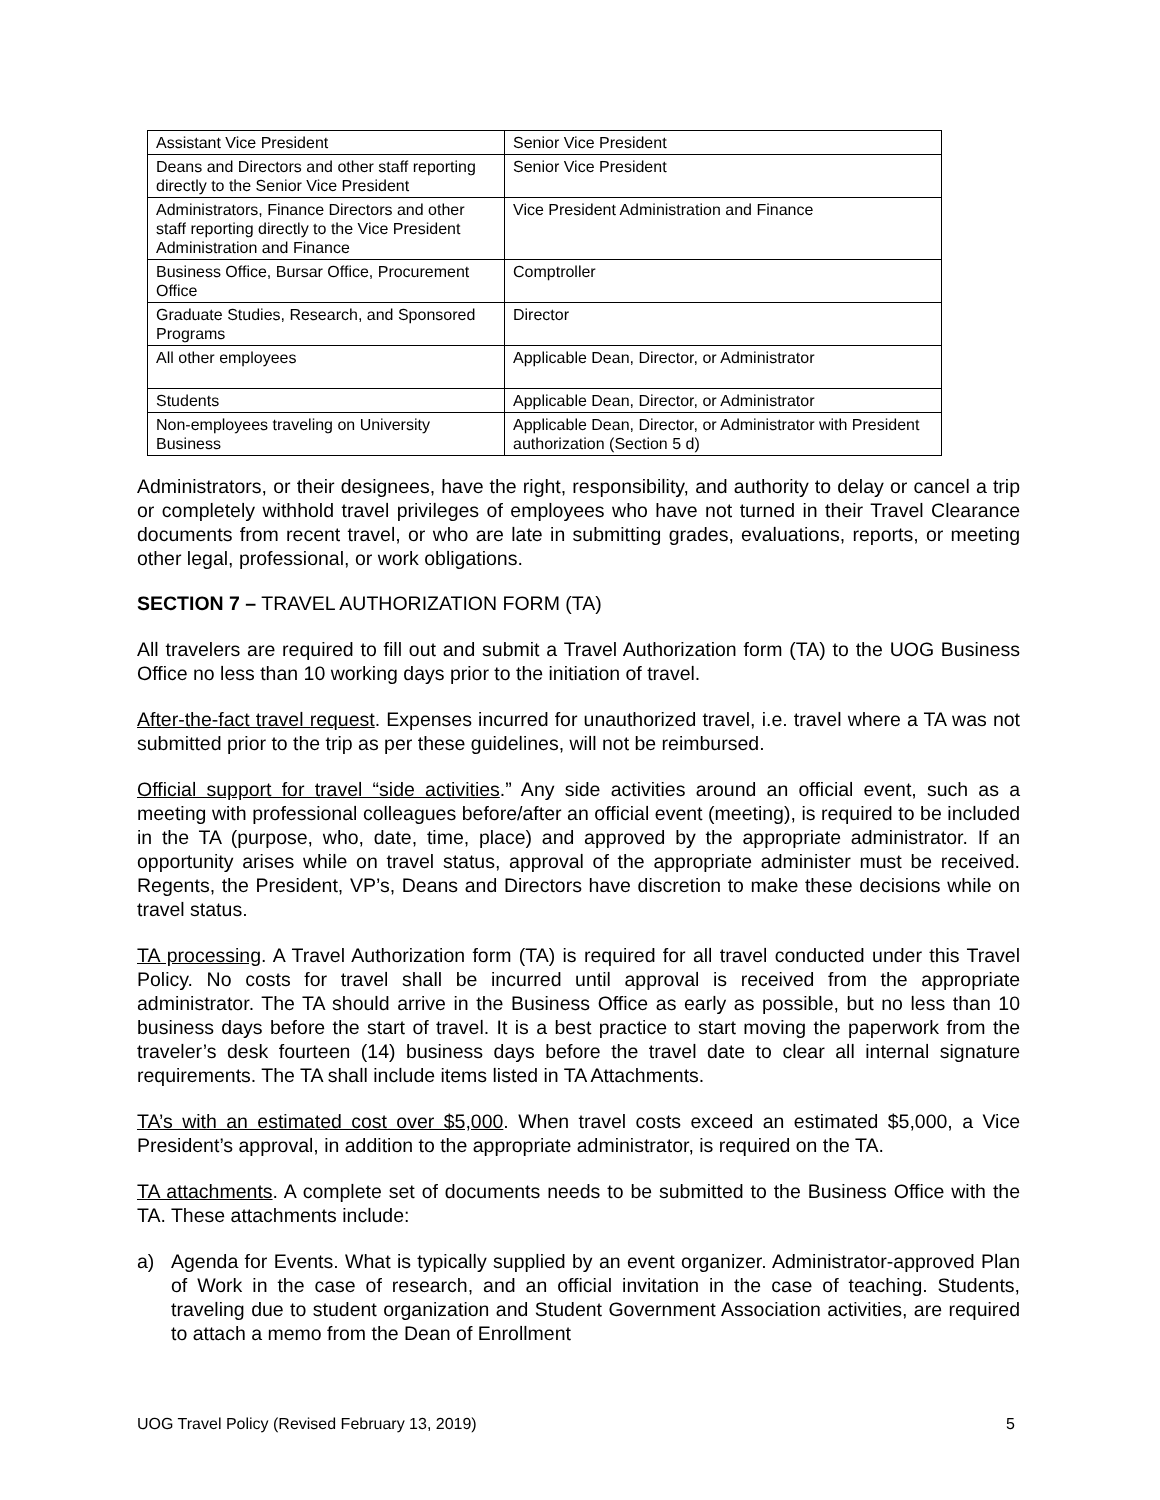| Assistant Vice President | Senior Vice President |
| Deans and Directors and other staff reporting directly to the Senior Vice President | Senior Vice President |
| Administrators, Finance Directors and other staff reporting directly to the Vice President Administration and Finance | Vice President Administration and Finance |
| Business Office, Bursar Office, Procurement Office | Comptroller |
| Graduate Studies, Research, and Sponsored Programs | Director |
| All other employees | Applicable Dean, Director, or Administrator |
| Students | Applicable Dean, Director, or Administrator |
| Non-employees traveling on University Business | Applicable Dean, Director, or Administrator with President authorization (Section 5 d) |
Administrators, or their designees, have the right, responsibility, and authority to delay or cancel a trip or completely withhold travel privileges of employees who have not turned in their Travel Clearance documents from recent travel, or who are late in submitting grades, evaluations, reports, or meeting other legal, professional, or work obligations.
SECTION 7 – TRAVEL AUTHORIZATION FORM (TA)
All travelers are required to fill out and submit a Travel Authorization form (TA) to the UOG Business Office no less than 10 working days prior to the initiation of travel.
After-the-fact travel request. Expenses incurred for unauthorized travel, i.e. travel where a TA was not submitted prior to the trip as per these guidelines, will not be reimbursed.
Official support for travel “side activities.” Any side activities around an official event, such as a meeting with professional colleagues before/after an official event (meeting), is required to be included in the TA (purpose, who, date, time, place) and approved by the appropriate administrator. If an opportunity arises while on travel status, approval of the appropriate administer must be received. Regents, the President, VP’s, Deans and Directors have discretion to make these decisions while on travel status.
TA processing. A Travel Authorization form (TA) is required for all travel conducted under this Travel Policy. No costs for travel shall be incurred until approval is received from the appropriate administrator. The TA should arrive in the Business Office as early as possible, but no less than 10 business days before the start of travel. It is a best practice to start moving the paperwork from the traveler’s desk fourteen (14) business days before the travel date to clear all internal signature requirements. The TA shall include items listed in TA Attachments.
TA’s with an estimated cost over $5,000. When travel costs exceed an estimated $5,000, a Vice President’s approval, in addition to the appropriate administrator, is required on the TA.
TA attachments. A complete set of documents needs to be submitted to the Business Office with the TA. These attachments include:
a) Agenda for Events. What is typically supplied by an event organizer. Administrator-approved Plan of Work in the case of research, and an official invitation in the case of teaching. Students, traveling due to student organization and Student Government Association activities, are required to attach a memo from the Dean of Enrollment
UOG Travel Policy (Revised February 13, 2019) 5